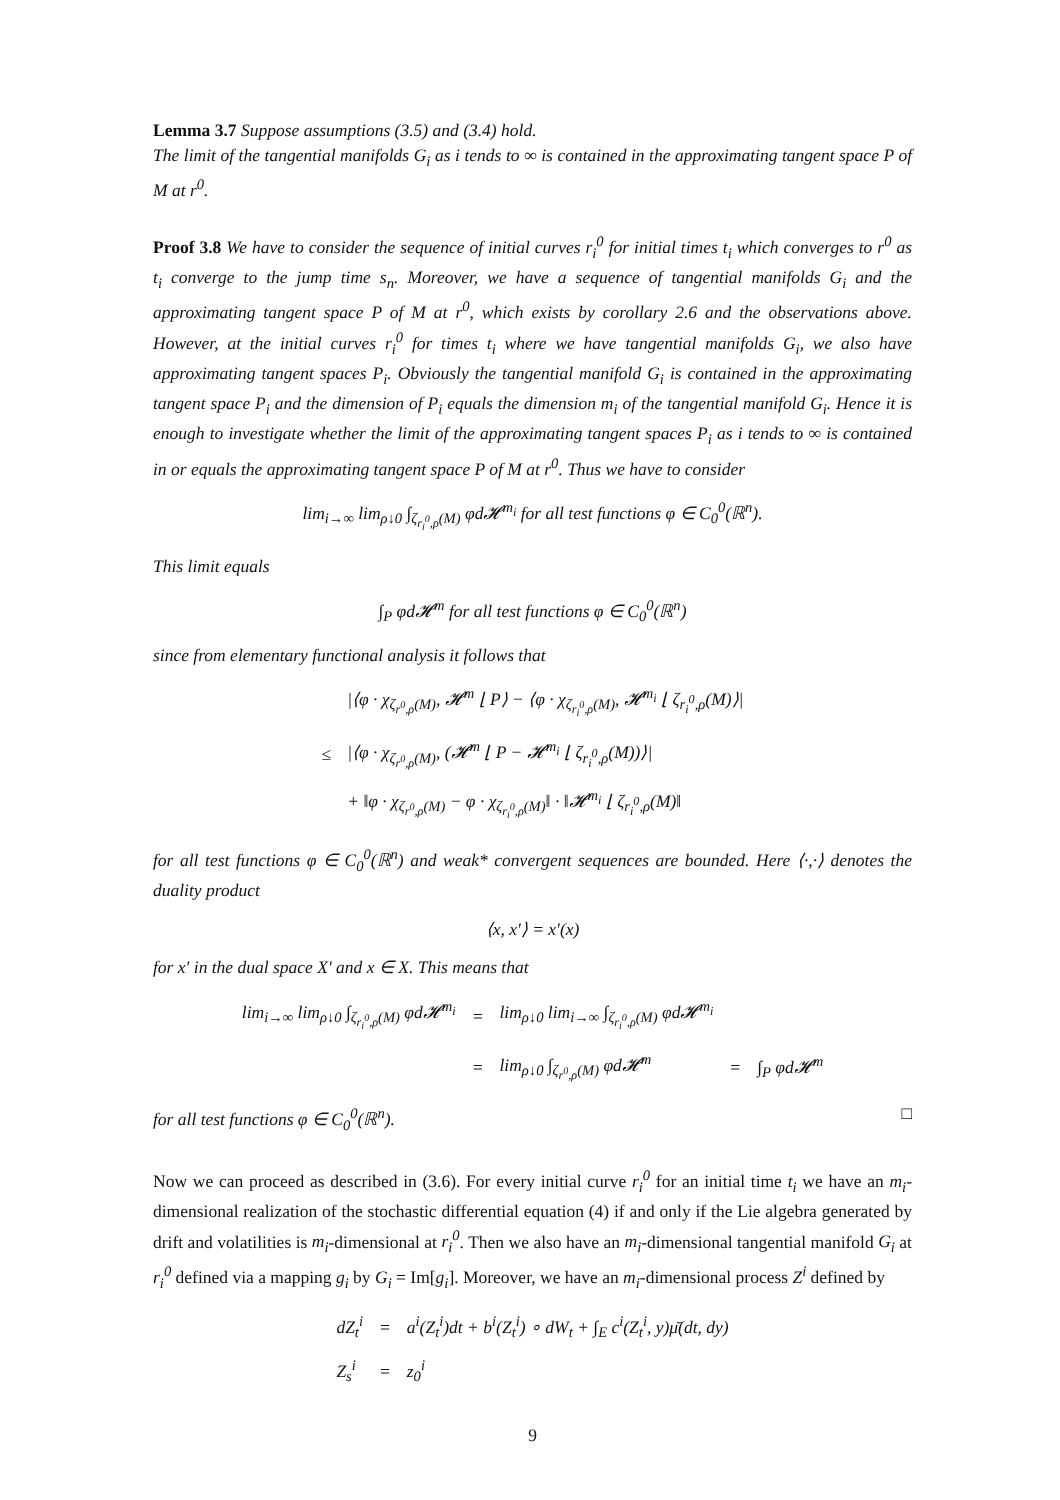Lemma 3.7 Suppose assumptions (3.5) and (3.4) hold.
The limit of the tangential manifolds G<sub>i</sub> as i tends to ∞ is contained in the approximating tangent space P of M at r<sup>0</sup>.
Proof 3.8 We have to consider the sequence of initial curves r<sub>i</sub><sup>0</sup> for initial times t<sub>i</sub> which converges to r<sup>0</sup> as t<sub>i</sub> converge to the jump time s<sub>n</sub>. Moreover, we have a sequence of tangential manifolds G<sub>i</sub> and the approximating tangent space P of M at r<sup>0</sup>, which exists by corollary 2.6 and the observations above. However, at the initial curves r<sub>i</sub><sup>0</sup> for times t<sub>i</sub> where we have tangential manifolds G<sub>i</sub>, we also have approximating tangent spaces P<sub>i</sub>. Obviously the tangential manifold G<sub>i</sub> is contained in the approximating tangent space P<sub>i</sub> and the dimension of P<sub>i</sub> equals the dimension m<sub>i</sub> of the tangential manifold G<sub>i</sub>. Hence it is enough to investigate whether the limit of the approximating tangent spaces P<sub>i</sub> as i tends to ∞ is contained in or equals the approximating tangent space P of M at r<sup>0</sup>. Thus we have to consider
lim<sub>i→∞</sub> lim<sub>ρ↓0</sub> ∫<sub>ζ<sub>r<sub>i</sub><sup>0</sup>,ρ</sub>(M)</sub> φd𝓗<sup>m<sub>i</sub></sup> for all test functions φ ∈ C<sub>0</sub><sup>0</sup>(ℝ<sup>n</sup>).
This limit equals
∫<sub>P</sub> φd𝓗<sup>m</sup> for all test functions φ ∈ C<sub>0</sub><sup>0</sup>(ℝ<sup>n</sup>)
since from elementary functional analysis it follows that
| | /⟨φ · χ<sub>ζ<sub>r<sup>0</sup>,ρ</sub>(M)</sub>, 𝓗<sup>m</sup> ⌊ P⟩ − ⟨φ · χ<sub>ζ<sub>r<sub>i</sub><sup>0</sup>,ρ</sub>(M)</sub>, 𝓗<sup>m<sub>i</sub></sup> ⌊ ζ<sub>r<sub>i</sub><sup>0</sup>,ρ</sub>(M)⟩/ |
| ≤ | /⟨φ · χ<sub>ζ<sub>r<sup>0</sup>,ρ</sub>(M)</sub>, (𝓗<sup>m</sup> ⌊ P − 𝓗<sup>m<sub>i</sub></sup> ⌊ ζ<sub>r<sub>i</sub><sup>0</sup>,ρ</sub>(M))⟩/ |
| | + ‖φ · χ<sub>ζ<sub>r<sup>0</sup>,ρ</sub>(M)</sub> − φ · χ<sub>ζ<sub>r<sub>i</sub><sup>0</sup>,ρ</sub>(M)</sub>‖ · ‖𝓗<sup>m<sub>i</sub></sup> ⌊ ζ<sub>r<sub>i</sub><sup>0</sup>,ρ</sub>(M)‖ |
for all test functions φ ∈ C<sub>0</sub><sup>0</sup>(ℝ<sup>n</sup>) and weak* convergent sequences are bounded. Here ⟨·,·⟩ denotes the duality product
⟨x, x′⟩ = x′(x)
for x′ in the dual space X′ and x ∈ X. This means that
| lim<sub>i→∞</sub> lim<sub>ρ↓0</sub> ∫<sub>ζ<sub>r<sub>i</sub><sup>0</sup>,ρ</sub>(M)</sub> φd𝓗<sup>m<sub>i</sub></sup> | = | lim<sub>ρ↓0</sub> lim<sub>i→∞</sub> ∫<sub>ζ<sub>r<sub>i</sub><sup>0</sup>,ρ</sub>(M)</sub> φd𝓗<sup>m<sub>i</sub></sup> | | |
| | = | lim<sub>ρ↓0</sub> ∫<sub>ζ<sub>r<sup>0</sup>,ρ</sub>(M)</sub> φd𝓗<sup>m</sup> | = | ∫<sub>P</sub> φd𝓗<sup>m</sup> |
for all test functions φ ∈ C<sub>0</sub><sup>0</sup>(ℝ<sup>n</sup>). □
Now we can proceed as described in (3.6). For every initial curve r<sub>i</sub><sup>0</sup> for an initial time t<sub>i</sub> we have an m<sub>i</sub>-dimensional realization of the stochastic differential equation (4) if and only if the Lie algebra generated by drift and volatilities is m<sub>i</sub>-dimensional at r<sub>i</sub><sup>0</sup>. Then we also have an m<sub>i</sub>-dimensional tangential manifold G<sub>i</sub> at r<sub>i</sub><sup>0</sup> defined via a mapping g<sub>i</sub> by G<sub>i</sub> = Im[g<sub>i</sub>]. Moreover, we have an m<sub>i</sub>-dimensional process Z<sup>i</sup> defined by
| dZ<sub>t</sub><sup>i</sup> | = | a<sup>i</sup>(Z<sub>t</sub><sup>i</sup>)dt + b<sup>i</sup>(Z<sub>t</sub><sup>i</sup>) ∘ dW<sub>t</sub> + ∫<sub>E</sub> c<sup>i</sup>(Z<sub>t</sub><sup>i</sup>, y)μ̄(dt, dy) |
| Z<sub>s</sub><sup>i</sup> | = | z<sub>0</sub><sup>i</sup> |
9